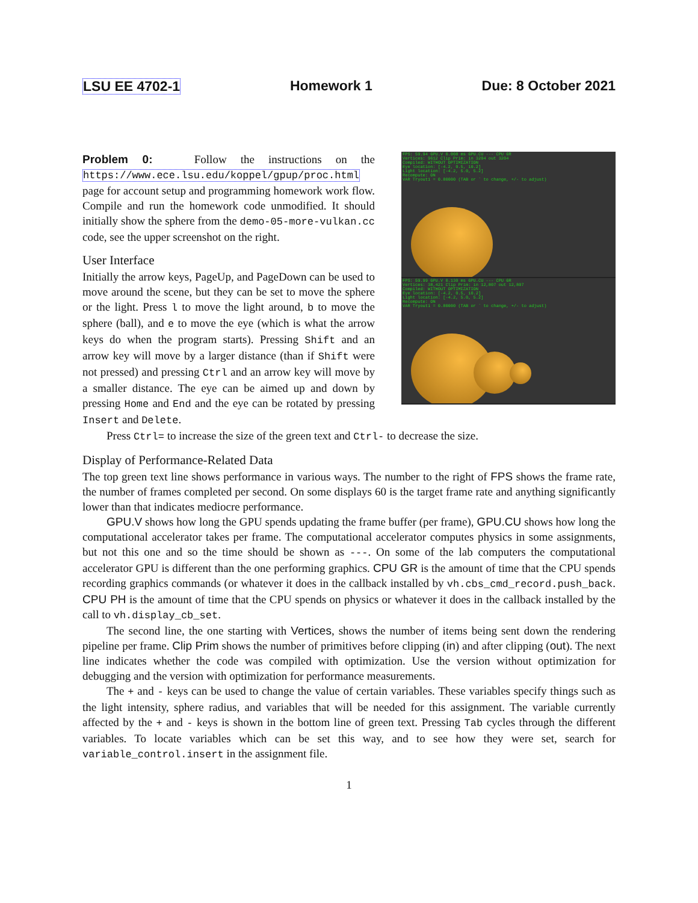LSU EE 4702-1 Homework 1 Due: 8 October 2021
FPS: 59.94 GPU.V 0.008 ms GPU.CU --- CPU GR
Vertices: 9612 Clip Prim: in 3204 out 3204
Compiled: WITHOUT OPTIMIZATION
Eye location: [-4.2, 0.5, 10.2]
Light location: [-4.2, 5.0, 5.2]
Recompute: ON
VAR Tryout1 = 0.80000 (TAB or ` to change, +/- to adjust)
FPS: 59.99 GPU.V 0.130 ms GPU.CU --- CPU GR
Vertices: 38,421 Clip Prim: in 12,807 out 12,807
Compiled: WITHOUT OPTIMIZATION
Eye location: [-4.2, 0.5, 10.2]
Light location: [-4.2, 5.0, 5.2]
Recompute: ON
VAR Tryout1 = 0.80000 (TAB or ` to change, +/- to adjust)
Problem 0: Follow the instructions on the https://www.ece.lsu.edu/koppel/gpup/proc.html page for account setup and programming homework work flow. Compile and run the homework code unmodified. It should initially show the sphere from the demo-05-more-vulkan.cc code, see the upper screenshot on the right.
User Interface
Initially the arrow keys, PageUp, and PageDown can be used to move around the scene, but they can be set to move the sphere or the light. Press l to move the light around, b to move the sphere (ball), and e to move the eye (which is what the arrow keys do when the program starts). Pressing Shift and an arrow key will move by a larger distance (than if Shift were not pressed) and pressing Ctrl and an arrow key will move by a smaller distance. The eye can be aimed up and down by pressing Home and End and the eye can be rotated by pressing Insert and Delete.
Press Ctrl= to increase the size of the green text and Ctrl- to decrease the size.
Display of Performance-Related Data
The top green text line shows performance in various ways. The number to the right of FPS shows the frame rate, the number of frames completed per second. On some displays 60 is the target frame rate and anything significantly lower than that indicates mediocre performance.
GPU.V shows how long the GPU spends updating the frame buffer (per frame), GPU.CU shows how long the computational accelerator takes per frame. The computational accelerator computes physics in some assignments, but not this one and so the time should be shown as ---. On some of the lab computers the computational accelerator GPU is different than the one performing graphics. CPU GR is the amount of time that the CPU spends recording graphics commands (or whatever it does in the callback installed by vh.cbs_cmd_record.push_back. CPU PH is the amount of time that the CPU spends on physics or whatever it does in the callback installed by the call to vh.display_cb_set.
The second line, the one starting with Vertices, shows the number of items being sent down the rendering pipeline per frame. Clip Prim shows the number of primitives before clipping (in) and after clipping (out). The next line indicates whether the code was compiled with optimization. Use the version without optimization for debugging and the version with optimization for performance measurements.
The + and - keys can be used to change the value of certain variables. These variables specify things such as the light intensity, sphere radius, and variables that will be needed for this assignment. The variable currently affected by the + and - keys is shown in the bottom line of green text. Pressing Tab cycles through the different variables. To locate variables which can be set this way, and to see how they were set, search for variable_control.insert in the assignment file.
1